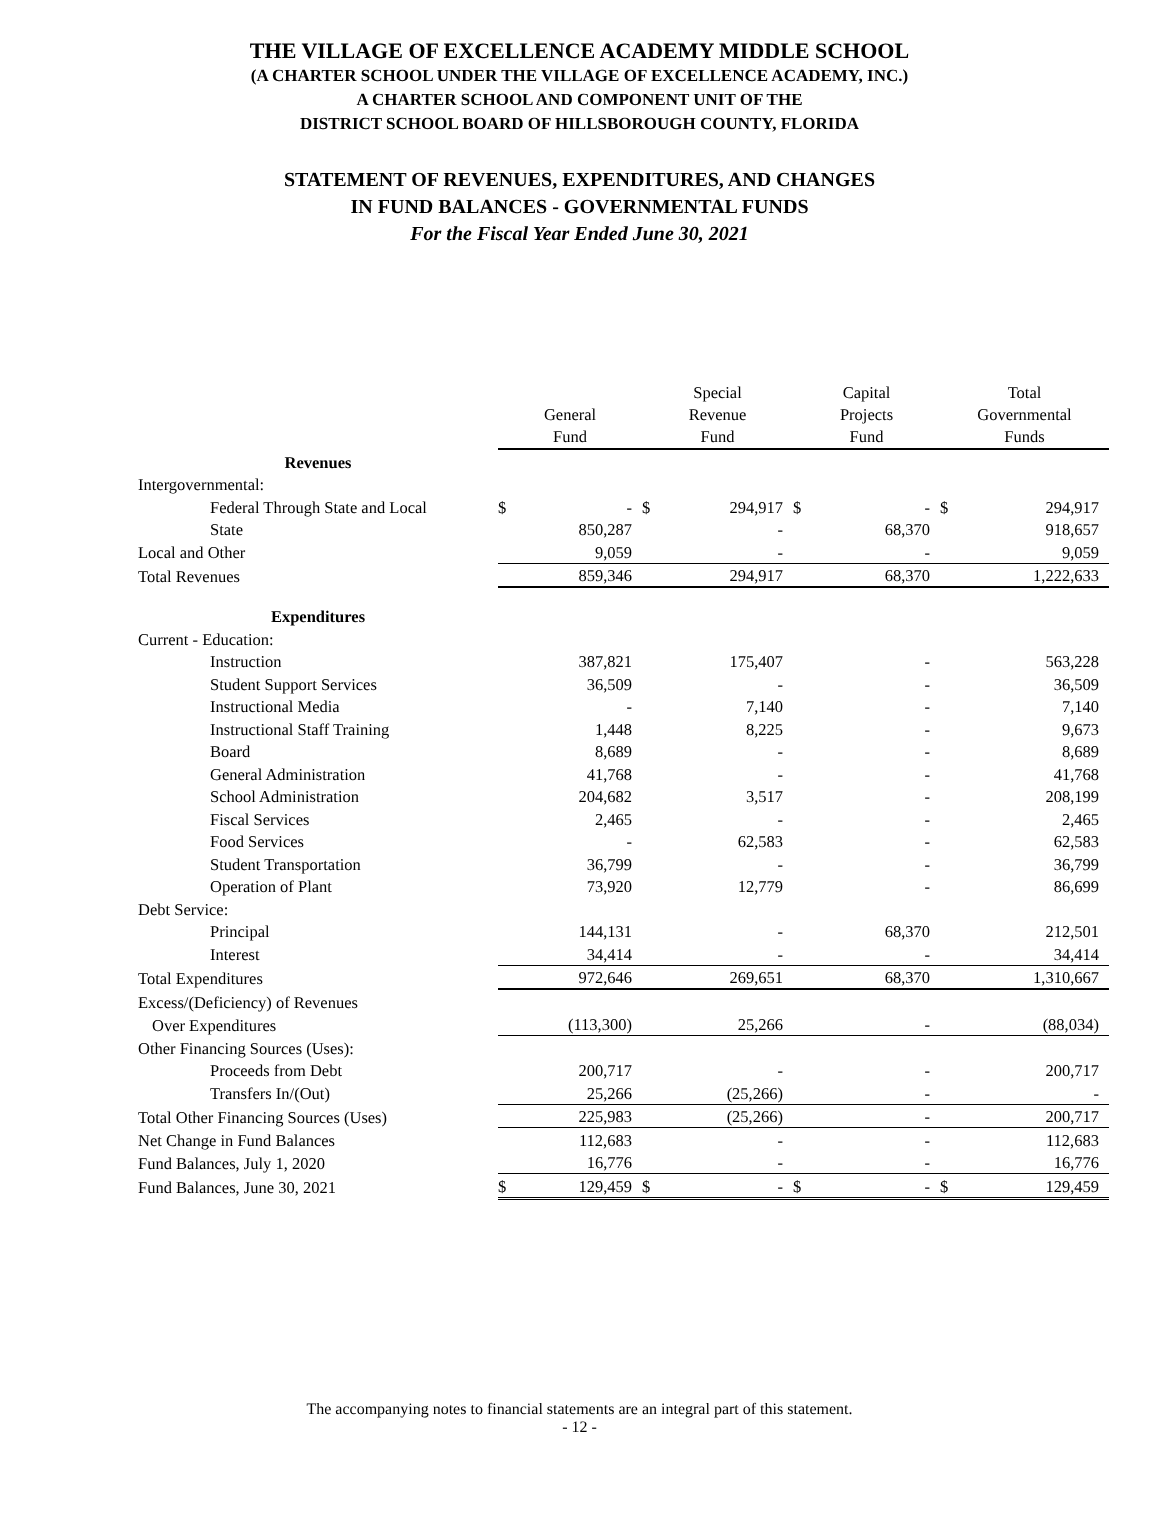THE VILLAGE OF EXCELLENCE ACADEMY MIDDLE SCHOOL
(A CHARTER SCHOOL UNDER THE VILLAGE OF EXCELLENCE ACADEMY, INC.)
A CHARTER SCHOOL AND COMPONENT UNIT OF THE
DISTRICT SCHOOL BOARD OF HILLSBOROUGH COUNTY, FLORIDA
STATEMENT OF REVENUES, EXPENDITURES, AND CHANGES
IN FUND BALANCES - GOVERNMENTAL FUNDS
For the Fiscal Year Ended June 30, 2021
| | General Fund | | Special Revenue Fund | | Capital Projects Fund | | Total Governmental Funds | |
| --- | --- | --- | --- | --- | --- | --- | --- | --- |
| Revenues | | | | | | | | |
| Intergovernmental: | | | | | | | | |
| Federal Through State and Local | $ | - | $ | 294,917 | $ | - | $ | 294,917 |
| State | | 850,287 | | - | | 68,370 | | 918,657 |
| Local and Other | | 9,059 | | - | | - | | 9,059 |
| Total Revenues | 859,346 | | 294,917 | | 68,370 | | 1,222,633 | |
| Expenditures | | | | | | | | |
| Current - Education: | | | | | | | | |
| Instruction | | 387,821 | | 175,407 | | - | | 563,228 |
| Student Support Services | | 36,509 | | - | | - | | 36,509 |
| Instructional Media | | - | | 7,140 | | - | | 7,140 |
| Instructional Staff Training | | 1,448 | | 8,225 | | - | | 9,673 |
| Board | | 8,689 | | - | | - | | 8,689 |
| General Administration | | 41,768 | | - | | - | | 41,768 |
| School Administration | | 204,682 | | 3,517 | | - | | 208,199 |
| Fiscal Services | | 2,465 | | - | | - | | 2,465 |
| Food Services | | - | | 62,583 | | - | | 62,583 |
| Student Transportation | | 36,799 | | - | | - | | 36,799 |
| Operation of Plant | | 73,920 | | 12,779 | | - | | 86,699 |
| Debt Service: | | | | | | | | |
| Principal | | 144,131 | | - | | 68,370 | | 212,501 |
| Interest | | 34,414 | | - | | - | | 34,414 |
| Total Expenditures | 972,646 | | 269,651 | | 68,370 | | 1,310,667 | |
| Excess/(Deficiency) of Revenues | | | | | | | | |
| Over Expenditures | (113,300) | | 25,266 | | - | | (88,034) | |
| Other Financing Sources (Uses): | | | | | | | | |
| Proceeds from Debt | | 200,717 | | - | | - | | 200,717 |
| Transfers In/(Out) | | 25,266 | | (25,266) | | - | | - |
| Total Other Financing Sources (Uses) | 225,983 | | (25,266) | | - | | 200,717 | |
| Net Change in Fund Balances | | 112,683 | | - | | - | | 112,683 |
| Fund Balances, July 1, 2020 | | 16,776 | | - | | - | | 16,776 |
| Fund Balances, June 30, 2021 | $ | 129,459 | $ | - | $ | - | $ | 129,459 |
The accompanying notes to financial statements are an integral part of this statement.
- 12 -